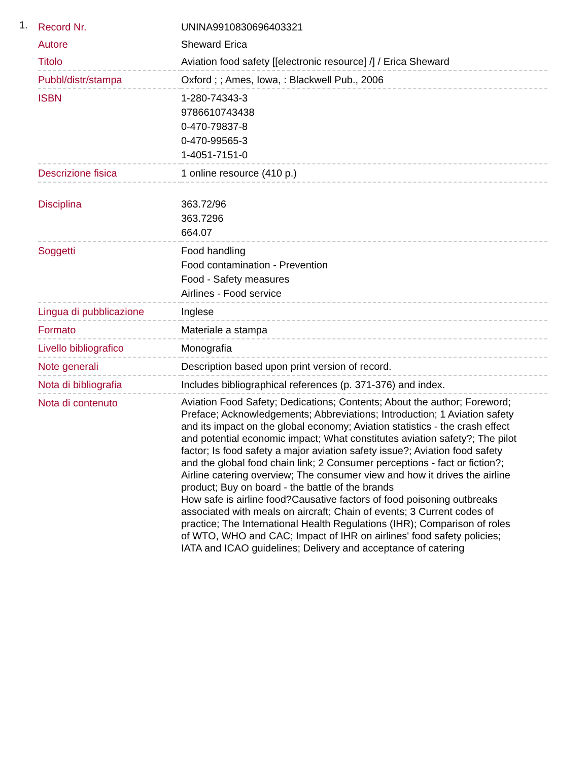1.
| Record Nr. | UNINA9910830696403321 |
| Autore | Sheward Erica |
| Titolo | Aviation food safety [[electronic resource] /] / Erica Sheward |
| Pubbl/distr/stampa | Oxford ; ; Ames, Iowa, : Blackwell Pub., 2006 |
| ISBN | 1-280-74343-3 9786610743438 0-470-79837-8 0-470-99565-3 1-4051-7151-0 |
| Descrizione fisica | 1 online resource (410 p.) |
| Disciplina | 363.72/96 363.7296 664.07 |
| Soggetti | Food handling Food contamination - Prevention Food - Safety measures Airlines - Food service |
| Lingua di pubblicazione | Inglese |
| Formato | Materiale a stampa |
| Livello bibliografico | Monografia |
| Note generali | Description based upon print version of record. |
| Nota di bibliografia | Includes bibliographical references (p. 371-376) and index. |
| Nota di contenuto | Aviation Food Safety; Dedications; Contents; About the author; Foreword; Preface; Acknowledgements; Abbreviations; Introduction; 1 Aviation safety and its impact on the global economy; Aviation statistics - the crash effect and potential economic impact; What constitutes aviation safety?; The pilot factor; Is food safety a major aviation safety issue?; Aviation food safety and the global food chain link; 2 Consumer perceptions - fact or fiction?; Airline catering overview; The consumer view and how it drives the airline product; Buy on board - the battle of the brands How safe is airline food?Causative factors of food poisoning outbreaks associated with meals on aircraft; Chain of events; 3 Current codes of practice; The International Health Regulations (IHR); Comparison of roles of WTO, WHO and CAC; Impact of IHR on airlines' food safety policies; IATA and ICAO guidelines; Delivery and acceptance of catering |